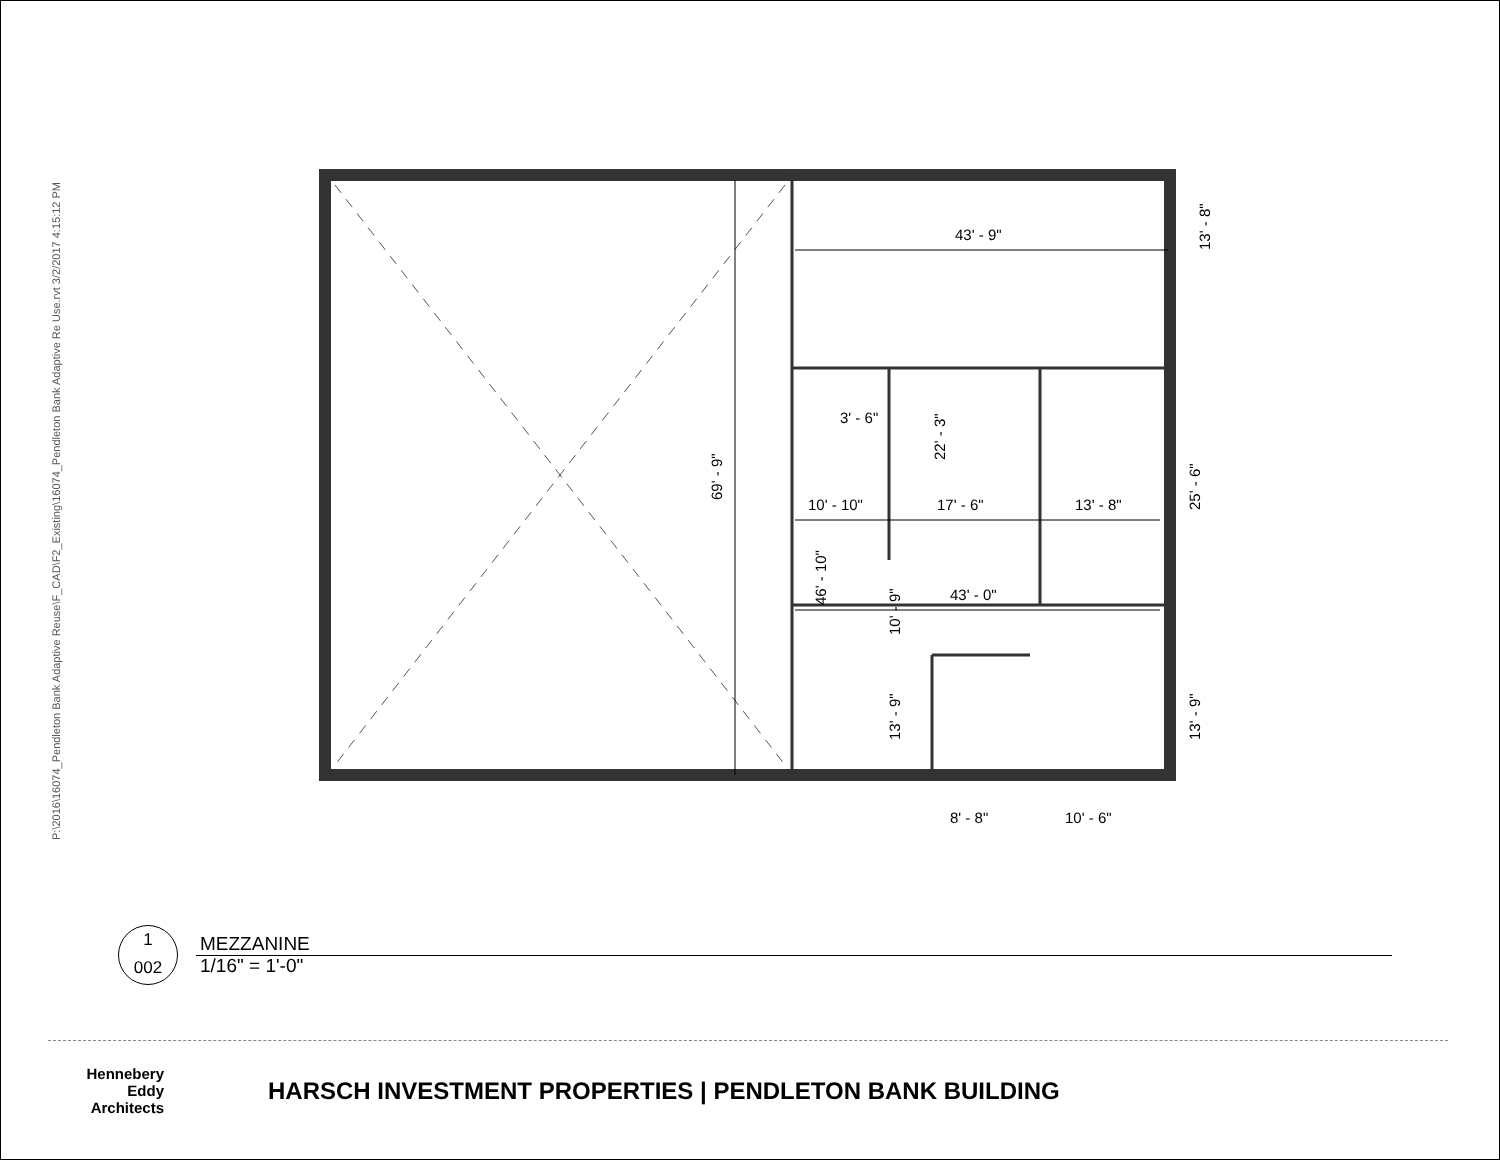P:\2016\16074_Pendleton Bank Adaptive Reuse\F_CAD\F2_Existing\16074_Pendleton Bank Adaptive Re Use.rvt 3/2/2017 4:15:12 PM
43' - 9"
13' - 8"
69' - 9"
3' - 6"
22' - 3"
10' - 10"
17' - 6"
13' - 8"
25' - 6"
46' - 10"
10' - 9"
43' - 0"
13' - 9"
13' - 9"
8' - 8"
10' - 6"
1
002
MEZZANINE
1/16" = 1'-0"
Hennebery Eddy
Architects
HARSCH INVESTMENT PROPERTIES | PENDLETON BANK BUILDING